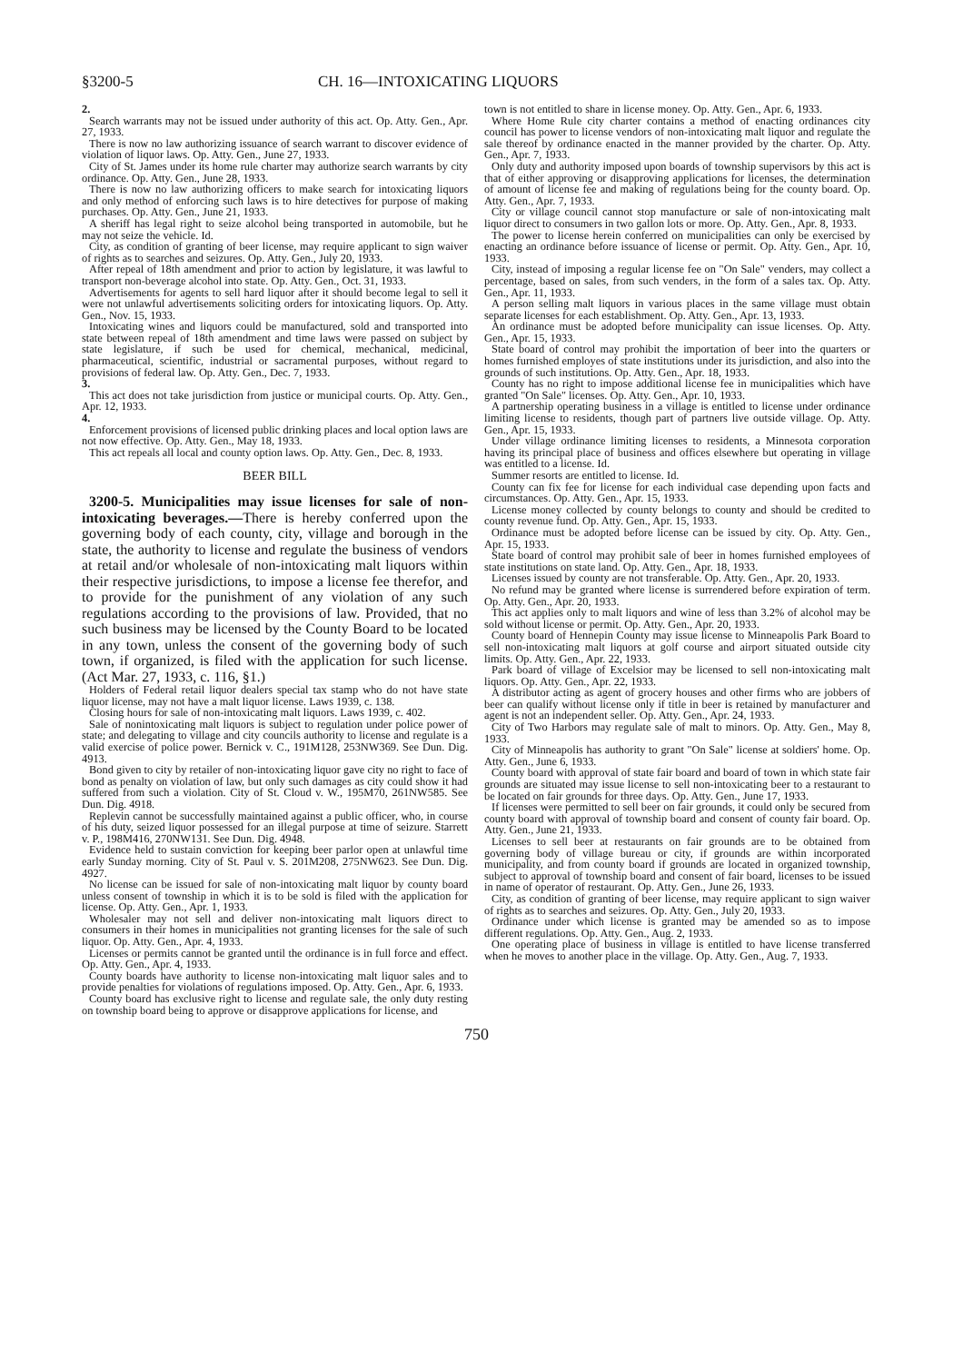§3200-5 CH. 16—INTOXICATING LIQUORS
2.
Search warrants may not be issued under authority of this act. Op. Atty. Gen., Apr. 27, 1933.
There is now no law authorizing issuance of search warrant to discover evidence of violation of liquor laws. Op. Atty. Gen., June 27, 1933.
City of St. James under its home rule charter may authorize search warrants by city ordinance. Op. Atty. Gen., June 28, 1933.
There is now no law authorizing officers to make search for intoxicating liquors and only method of enforcing such laws is to hire detectives for purpose of making purchases. Op. Atty. Gen., June 21, 1933.
A sheriff has legal right to seize alcohol being transported in automobile, but he may not seize the vehicle. Id.
City, as condition of granting of beer license, may require applicant to sign waiver of rights as to searches and seizures. Op. Atty. Gen., July 20, 1933.
After repeal of 18th amendment and prior to action by legislature, it was lawful to transport non-beverage alcohol into state. Op. Atty. Gen., Oct. 31, 1933.
Advertisements for agents to sell hard liquor after it should become legal to sell it were not unlawful advertisements soliciting orders for intoxicating liquors. Op. Atty. Gen., Nov. 15, 1933.
Intoxicating wines and liquors could be manufactured, sold and transported into state between repeal of 18th amendment and time laws were passed on subject by state legislature, if such be used for chemical, mechanical, medicinal, pharmaceutical, scientific, industrial or sacramental purposes, without regard to provisions of federal law. Op. Atty. Gen., Dec. 7, 1933.
3.
This act does not take jurisdiction from justice or municipal courts. Op. Atty. Gen., Apr. 12, 1933.
4.
Enforcement provisions of licensed public drinking places and local option laws are not now effective. Op. Atty. Gen., May 18, 1933.
This act repeals all local and county option laws. Op. Atty. Gen., Dec. 8, 1933.
BEER BILL
3200-5. Municipalities may issue licenses for sale of non-intoxicating beverages.—There is hereby conferred upon the governing body of each county, city, village and borough in the state, the authority to license and regulate the business of vendors at retail and/or wholesale of non-intoxicating malt liquors within their respective jurisdictions, to impose a license fee therefor, and to provide for the punishment of any violation of any such regulations according to the provisions of law. Provided, that no such business may be licensed by the County Board to be located in any town, unless the consent of the governing body of such town, if organized, is filed with the application for such license. (Act Mar. 27, 1933, c. 116, §1.)
Holders of Federal retail liquor dealers special tax stamp who do not have state liquor license, may not have a malt liquor license. Laws 1939, c. 138.
Closing hours for sale of non-intoxicating malt liquors. Laws 1939, c. 402.
Sale of nonintoxicating malt liquors is subject to regulation under police power of state; and delegating to village and city councils authority to license and regulate is a valid exercise of police power. Bernick v. C., 191M128, 253NW369. See Dun. Dig. 4913.
Bond given to city by retailer of non-intoxicating liquor gave city no right to face of bond as penalty on violation of law, but only such damages as city could show it had suffered from such a violation. City of St. Cloud v. W., 195M70, 261NW585. See Dun. Dig. 4918.
Replevin cannot be successfully maintained against a public officer, who, in course of his duty, seized liquor possessed for an illegal purpose at time of seizure. Starrett v. P., 198M416, 270NW131. See Dun. Dig. 4948.
Evidence held to sustain conviction for keeping beer parlor open at unlawful time early Sunday morning. City of St. Paul v. S. 201M208, 275NW623. See Dun. Dig. 4927.
No license can be issued for sale of non-intoxicating malt liquor by county board unless consent of township in which it is to be sold is filed with the application for license. Op. Atty. Gen., Apr. 1, 1933.
Wholesaler may not sell and deliver non-intoxicating malt liquors direct to consumers in their homes in municipalities not granting licenses for the sale of such liquor. Op. Atty. Gen., Apr. 4, 1933.
Licenses or permits cannot be granted until the ordinance is in full force and effect. Op. Atty. Gen., Apr. 4, 1933.
County boards have authority to license non-intoxicating malt liquor sales and to provide penalties for violations of regulations imposed. Op. Atty. Gen., Apr. 6, 1933.
County board has exclusive right to license and regulate sale, the only duty resting on township board being to approve or disapprove applications for license, and
town is not entitled to share in license money. Op. Atty. Gen., Apr. 6, 1933.
Where Home Rule city charter contains a method of enacting ordinances city council has power to license vendors of non-intoxicating malt liquor and regulate the sale thereof by ordinance enacted in the manner provided by the charter. Op. Atty. Gen., Apr. 7, 1933.
Only duty and authority imposed upon boards of township supervisors by this act is that of either approving or disapproving applications for licenses, the determination of amount of license fee and making of regulations being for the county board. Op. Atty. Gen., Apr. 7, 1933.
City or village council cannot stop manufacture or sale of non-intoxicating malt liquor direct to consumers in two gallon lots or more. Op. Atty. Gen., Apr. 8, 1933.
The power to license herein conferred on municipalities can only be exercised by enacting an ordinance before issuance of license or permit. Op. Atty. Gen., Apr. 10, 1933.
City, instead of imposing a regular license fee on "On Sale" venders, may collect a percentage, based on sales, from such venders, in the form of a sales tax. Op. Atty. Gen., Apr. 11, 1933.
A person selling malt liquors in various places in the same village must obtain separate licenses for each establishment. Op. Atty. Gen., Apr. 13, 1933.
An ordinance must be adopted before municipality can issue licenses. Op. Atty. Gen., Apr. 15, 1933.
State board of control may prohibit the importation of beer into the quarters or homes furnished employes of state institutions under its jurisdiction, and also into the grounds of such institutions. Op. Atty. Gen., Apr. 18, 1933.
County has no right to impose additional license fee in municipalities which have granted "On Sale" licenses. Op. Atty. Gen., Apr. 10, 1933.
A partnership operating business in a village is entitled to license under ordinance limiting license to residents, though part of partners live outside village. Op. Atty. Gen., Apr. 15, 1933.
Under village ordinance limiting licenses to residents, a Minnesota corporation having its principal place of business and offices elsewhere but operating in village was entitled to a license. Id.
Summer resorts are entitled to license. Id.
County can fix fee for license for each individual case depending upon facts and circumstances. Op. Atty. Gen., Apr. 15, 1933.
License money collected by county belongs to county and should be credited to county revenue fund. Op. Atty. Gen., Apr. 15, 1933.
Ordinance must be adopted before license can be issued by city. Op. Atty. Gen., Apr. 15, 1933.
State board of control may prohibit sale of beer in homes furnished employees of state institutions on state land. Op. Atty. Gen., Apr. 18, 1933.
Licenses issued by county are not transferable. Op. Atty. Gen., Apr. 20, 1933.
No refund may be granted where license is surrendered before expiration of term. Op. Atty. Gen., Apr. 20, 1933.
This act applies only to malt liquors and wine of less than 3.2% of alcohol may be sold without license or permit. Op. Atty. Gen., Apr. 20, 1933.
County board of Hennepin County may issue license to Minneapolis Park Board to sell non-intoxicating malt liquors at golf course and airport situated outside city limits. Op. Atty. Gen., Apr. 22, 1933.
Park board of village of Excelsior may be licensed to sell non-intoxicating malt liquors. Op. Atty. Gen., Apr. 22, 1933.
A distributor acting as agent of grocery houses and other firms who are jobbers of beer can qualify without license only if title in beer is retained by manufacturer and agent is not an independent seller. Op. Atty. Gen., Apr. 24, 1933.
City of Two Harbors may regulate sale of malt to minors. Op. Atty. Gen., May 8, 1933.
City of Minneapolis has authority to grant "On Sale" license at soldiers' home. Op. Atty. Gen., June 6, 1933.
County board with approval of state fair board and board of town in which state fair grounds are situated may issue license to sell non-intoxicating beer to a restaurant to be located on fair grounds for three days. Op. Atty. Gen., June 17, 1933.
If licenses were permitted to sell beer on fair grounds, it could only be secured from county board with approval of township board and consent of county fair board. Op. Atty. Gen., June 21, 1933.
Licenses to sell beer at restaurants on fair grounds are to be obtained from governing body of village bureau or city, if grounds are within incorporated municipality, and from county board if grounds are located in organized township, subject to approval of township board and consent of fair board, licenses to be issued in name of operator of restaurant. Op. Atty. Gen., June 26, 1933.
City, as condition of granting of beer license, may require applicant to sign waiver of rights as to searches and seizures. Op. Atty. Gen., July 20, 1933.
Ordinance under which license is granted may be amended so as to impose different regulations. Op. Atty. Gen., Aug. 2, 1933.
One operating place of business in village is entitled to have license transferred when he moves to another place in the village. Op. Atty. Gen., Aug. 7, 1933.
750